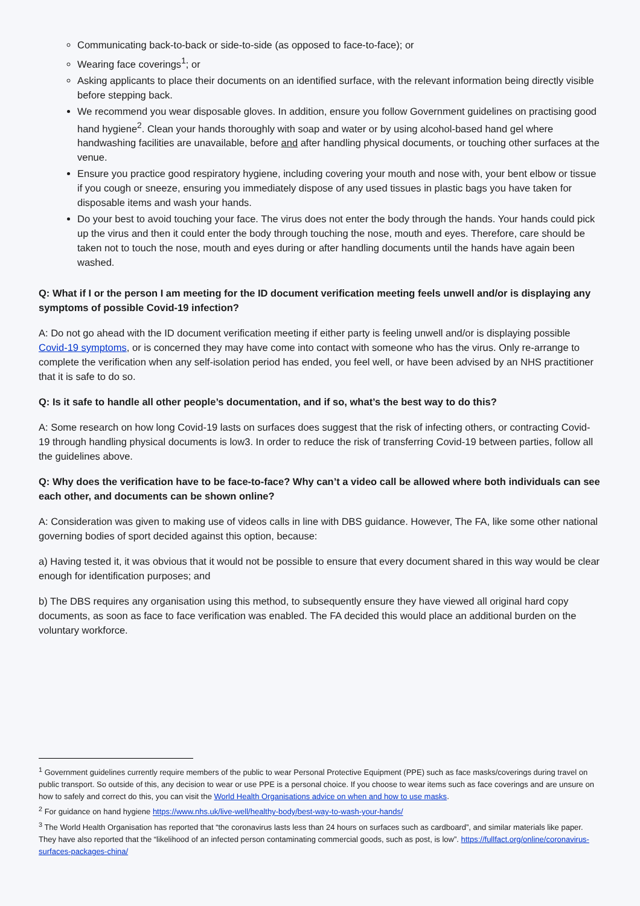Communicating back-to-back or side-to-side (as opposed to face-to-face); or
Wearing face coverings<sup>1</sup>; or
Asking applicants to place their documents on an identified surface, with the relevant information being directly visible before stepping back.
We recommend you wear disposable gloves. In addition, ensure you follow Government guidelines on practising good hand hygiene<sup>2</sup>. Clean your hands thoroughly with soap and water or by using alcohol-based hand gel where handwashing facilities are unavailable, before and after handling physical documents, or touching other surfaces at the venue.
Ensure you practice good respiratory hygiene, including covering your mouth and nose with, your bent elbow or tissue if you cough or sneeze, ensuring you immediately dispose of any used tissues in plastic bags you have taken for disposable items and wash your hands.
Do your best to avoid touching your face. The virus does not enter the body through the hands. Your hands could pick up the virus and then it could enter the body through touching the nose, mouth and eyes. Therefore, care should be taken not to touch the nose, mouth and eyes during or after handling documents until the hands have again been washed.
Q: What if I or the person I am meeting for the ID document verification meeting feels unwell and/or is displaying any symptoms of possible Covid-19 infection?
A: Do not go ahead with the ID document verification meeting if either party is feeling unwell and/or is displaying possible Covid-19 symptoms, or is concerned they may have come into contact with someone who has the virus. Only re-arrange to complete the verification when any self-isolation period has ended, you feel well, or have been advised by an NHS practitioner that it is safe to do so.
Q: Is it safe to handle all other people’s documentation, and if so, what’s the best way to do this?
A: Some research on how long Covid-19 lasts on surfaces does suggest that the risk of infecting others, or contracting Covid-19 through handling physical documents is low3. In order to reduce the risk of transferring Covid-19 between parties, follow all the guidelines above.
Q: Why does the verification have to be face-to-face? Why can’t a video call be allowed where both individuals can see each other, and documents can be shown online?
A: Consideration was given to making use of videos calls in line with DBS guidance. However, The FA, like some other national governing bodies of sport decided against this option, because:
a) Having tested it, it was obvious that it would not be possible to ensure that every document shared in this way would be clear enough for identification purposes; and
b) The DBS requires any organisation using this method, to subsequently ensure they have viewed all original hard copy documents, as soon as face to face verification was enabled. The FA decided this would place an additional burden on the voluntary workforce.
<sup>1</sup> Government guidelines currently require members of the public to wear Personal Protective Equipment (PPE) such as face masks/coverings during travel on public transport. So outside of this, any decision to wear or use PPE is a personal choice. If you choose to wear items such as face coverings and are unsure on how to safely and correct do this, you can visit the World Health Organisations advice on when and how to use masks.
<sup>2</sup> For guidance on hand hygiene https://www.nhs.uk/live-well/healthy-body/best-way-to-wash-your-hands/
<sup>3</sup> The World Health Organisation has reported that “the coronavirus lasts less than 24 hours on surfaces such as cardboard”, and similar materials like paper. They have also reported that the “likelihood of an infected person contaminating commercial goods, such as post, is low”. https://fullfact.org/online/coronavirus-surfaces-packages-china/